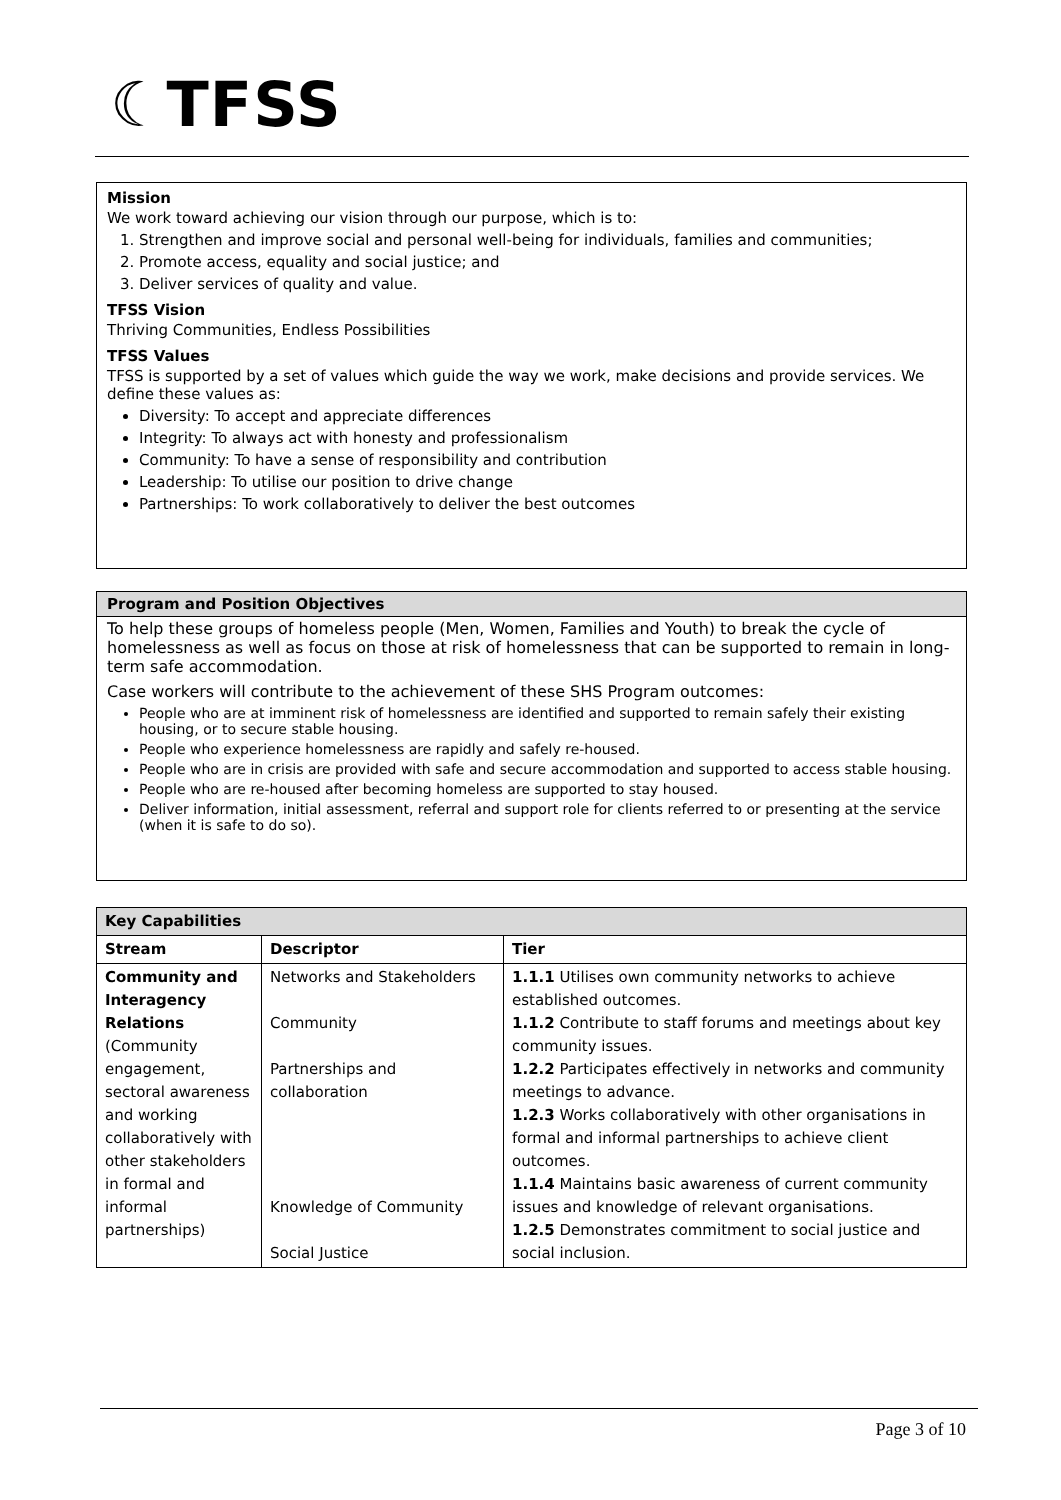☾TFSS
Mission
We work toward achieving our vision through our purpose, which is to:
1. Strengthen and improve social and personal well-being for individuals, families and communities;
2. Promote access, equality and social justice; and
3. Deliver services of quality and value.
TFSS Vision
Thriving Communities, Endless Possibilities
TFSS Values
TFSS is supported by a set of values which guide the way we work, make decisions and provide services. We define these values as:
Diversity: To accept and appreciate differences
Integrity: To always act with honesty and professionalism
Community: To have a sense of responsibility and contribution
Leadership: To utilise our position to drive change
Partnerships: To work collaboratively to deliver the best outcomes
Program and Position Objectives
To help these groups of homeless people (Men, Women, Families and Youth) to break the cycle of homelessness as well as focus on those at risk of homelessness that can be supported to remain in long-term safe accommodation.
Case workers will contribute to the achievement of these SHS Program outcomes:
People who are at imminent risk of homelessness are identified and supported to remain safely their existing housing, or to secure stable housing.
People who experience homelessness are rapidly and safely re-housed.
People who are in crisis are provided with safe and secure accommodation and supported to access stable housing.
People who are re-housed after becoming homeless are supported to stay housed.
Deliver information, initial assessment, referral and support role for clients referred to or presenting at the service (when it is safe to do so).
| Key Capabilities | | |
| --- | --- | --- |
| Stream | Descriptor | Tier |
| Community and Interagency Relations (Community engagement, sectoral awareness and working collaboratively with other stakeholders in formal and informal partnerships) | Networks and Stakeholders Community Partnerships and collaboration Knowledge of Community Social Justice | 1.1.1 Utilises own community networks to achieve established outcomes. 1.1.2 Contribute to staff forums and meetings about key community issues. 1.2.2 Participates effectively in networks and community meetings to advance. 1.2.3 Works collaboratively with other organisations in formal and informal partnerships to achieve client outcomes. 1.1.4 Maintains basic awareness of current community issues and knowledge of relevant organisations. 1.2.5 Demonstrates commitment to social justice and social inclusion. |
Page 3 of 10